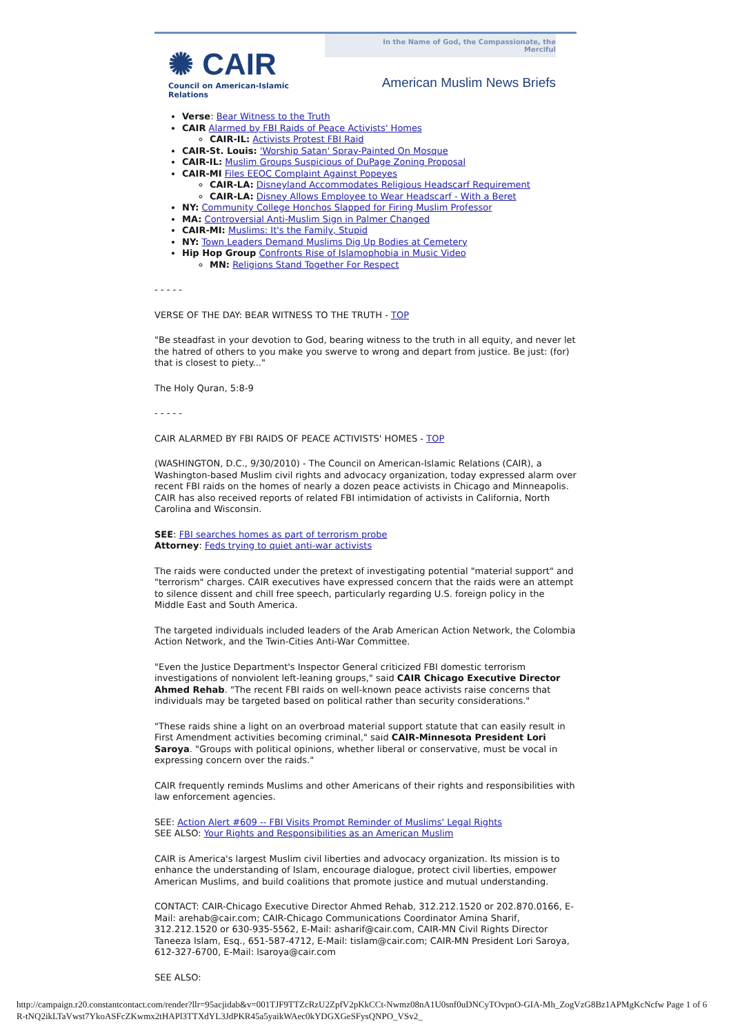✺ CAIR
Council on American-Islamic Relations
In the Name of God, the Compassionate, the Merciful
American Muslim News Briefs
Verse: Bear Witness to the Truth
CAIR Alarmed by FBI Raids of Peace Activists' Homes
CAIR-IL: Activists Protest FBI Raid
CAIR-St. Louis: 'Worship Satan' Spray-Painted On Mosque
CAIR-IL: Muslim Groups Suspicious of DuPage Zoning Proposal
CAIR-MI Files EEOC Complaint Against Popeyes
CAIR-LA: Disneyland Accommodates Religious Headscarf Requirement
CAIR-LA: Disney Allows Employee to Wear Headscarf - With a Beret
NY: Community College Honchos Slapped for Firing Muslim Professor
MA: Controversial Anti-Muslim Sign in Palmer Changed
CAIR-MI: Muslims: It's the Family, Stupid
NY: Town Leaders Demand Muslims Dig Up Bodies at Cemetery
Hip Hop Group Confronts Rise of Islamophobia in Music Video
MN: Religions Stand Together For Respect
- - - - -
VERSE OF THE DAY: BEAR WITNESS TO THE TRUTH - TOP
"Be steadfast in your devotion to God, bearing witness to the truth in all equity, and never let the hatred of others to you make you swerve to wrong and depart from justice. Be just: (for) that is closest to piety..."
The Holy Quran, 5:8-9
- - - - -
CAIR ALARMED BY FBI RAIDS OF PEACE ACTIVISTS' HOMES - TOP
(WASHINGTON, D.C., 9/30/2010) - The Council on American-Islamic Relations (CAIR), a Washington-based Muslim civil rights and advocacy organization, today expressed alarm over recent FBI raids on the homes of nearly a dozen peace activists in Chicago and Minneapolis. CAIR has also received reports of related FBI intimidation of activists in California, North Carolina and Wisconsin.
SEE: FBI searches homes as part of terrorism probe
Attorney: Feds trying to quiet anti-war activists
The raids were conducted under the pretext of investigating potential "material support" and "terrorism" charges. CAIR executives have expressed concern that the raids were an attempt to silence dissent and chill free speech, particularly regarding U.S. foreign policy in the Middle East and South America.
The targeted individuals included leaders of the Arab American Action Network, the Colombia Action Network, and the Twin-Cities Anti-War Committee.
"Even the Justice Department's Inspector General criticized FBI domestic terrorism investigations of nonviolent left-leaning groups," said CAIR Chicago Executive Director Ahmed Rehab. "The recent FBI raids on well-known peace activists raise concerns that individuals may be targeted based on political rather than security considerations."
"These raids shine a light on an overbroad material support statute that can easily result in First Amendment activities becoming criminal," said CAIR-Minnesota President Lori Saroya. "Groups with political opinions, whether liberal or conservative, must be vocal in expressing concern over the raids."
CAIR frequently reminds Muslims and other Americans of their rights and responsibilities with law enforcement agencies.
SEE: Action Alert #609 -- FBI Visits Prompt Reminder of Muslims' Legal Rights
SEE ALSO: Your Rights and Responsibilities as an American Muslim
CAIR is America's largest Muslim civil liberties and advocacy organization. Its mission is to enhance the understanding of Islam, encourage dialogue, protect civil liberties, empower American Muslims, and build coalitions that promote justice and mutual understanding.
CONTACT: CAIR-Chicago Executive Director Ahmed Rehab, 312.212.1520 or 202.870.0166, E-Mail: arehab@cair.com; CAIR-Chicago Communications Coordinator Amina Sharif, 312.212.1520 or 630-935-5562, E-Mail: asharif@cair.com, CAIR-MN Civil Rights Director Taneeza Islam, Esq., 651-587-4712, E-Mail: tislam@cair.com; CAIR-MN President Lori Saroya, 612-327-6700, E-Mail: lsaroya@cair.com
SEE ALSO:
http://campaign.r20.constantcontact.com/render?llr=95acjidab&v=001TJF9TTZcRzU2ZpfV2pKkCCt-Nwmz08nA1U0snf0uDNCyTOvpnO-GIA-Mh_ZogVzG8Bz1APMgKcNcfw Page 1 of 6
R-tNQ2ikLTaVwst7YkoASFcZKwmx2tHAPl3TTXdYL3JdPKR45a5yaikWAec0kYDGXGeSFysQNPO_VSv2_